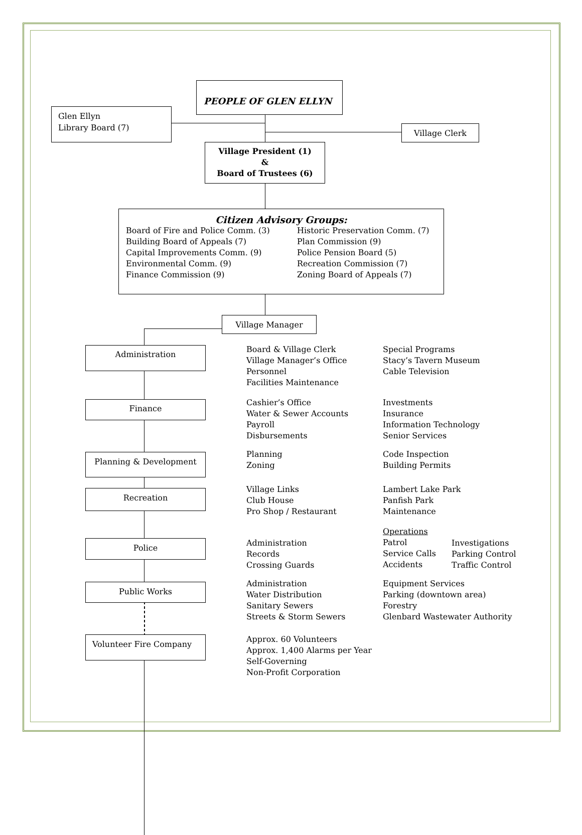PEOPLE OF GLEN ELLYN
Glen Ellyn
Library Board (7)
Village Clerk
Village President (1)
&
Board of Trustees (6)
Citizen Advisory Groups:
Board of Fire and Police Comm. (3)
Building Board of Appeals (7)
Capital Improvements Comm. (9)
Environmental Comm. (9)
Finance Commission (9)
Historic Preservation Comm. (7)
Plan Commission (9)
Police Pension Board (5)
Recreation Commission (7)
Zoning Board of Appeals (7)
Village Manager
Administration
Finance
Planning & Development
Recreation
Police
Public Works
Volunteer Fire Company
Board & Village Clerk
Village Manager’s Office
Personnel
Facilities Maintenance
Special Programs
Stacy’s Tavern Museum
Cable Television
Cashier’s Office
Water & Sewer Accounts
Payroll
Disbursements
Investments
Insurance
Information Technology
Senior Services
Planning
Zoning
Code Inspection
Building Permits
Village Links
Club House
Pro Shop / Restaurant
Lambert Lake Park
Panfish Park
Maintenance
Administration
Records
Crossing Guards
Operations
Patrol
Service Calls
Accidents
Investigations
Parking Control
Traffic Control
Administration
Water Distribution
Sanitary Sewers
Streets & Storm Sewers
Equipment Services
Parking (downtown area)
Forestry
Glenbard Wastewater Authority
Approx. 60 Volunteers
Approx. 1,400 Alarms per Year
Self-Governing
Non-Profit Corporation